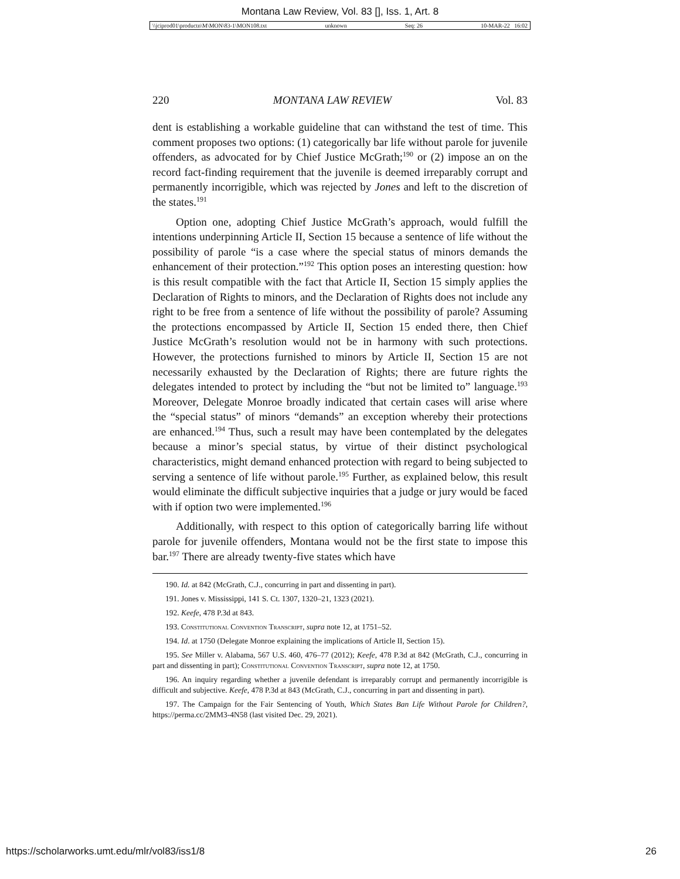Montana Law Review, Vol. 83 [], Iss. 1, Art. 8
\\jciprod01\productn\M\MON\83-1\MON108.txt unknown Seq: 26 10-MAR-22 16:02
220 MONTANA LAW REVIEW Vol. 83
dent is establishing a workable guideline that can withstand the test of time. This comment proposes two options: (1) categorically bar life without parole for juvenile offenders, as advocated for by Chief Justice McGrath;<sup>190</sup> or (2) impose an on the record fact-finding requirement that the juvenile is deemed irreparably corrupt and permanently incorrigible, which was rejected by Jones and left to the discretion of the states.<sup>191</sup>
Option one, adopting Chief Justice McGrath’s approach, would fulfill the intentions underpinning Article II, Section 15 because a sentence of life without the possibility of parole “is a case where the special status of minors demands the enhancement of their protection.”<sup>192</sup> This option poses an interesting question: how is this result compatible with the fact that Article II, Section 15 simply applies the Declaration of Rights to minors, and the Declaration of Rights does not include any right to be free from a sentence of life without the possibility of parole? Assuming the protections encompassed by Article II, Section 15 ended there, then Chief Justice McGrath’s resolution would not be in harmony with such protections. However, the protections furnished to minors by Article II, Section 15 are not necessarily exhausted by the Declaration of Rights; there are future rights the delegates intended to protect by including the “but not be limited to” language.<sup>193</sup> Moreover, Delegate Monroe broadly indicated that certain cases will arise where the “special status” of minors “demands” an exception whereby their protections are enhanced.<sup>194</sup> Thus, such a result may have been contemplated by the delegates because a minor’s special status, by virtue of their distinct psychological characteristics, might demand enhanced protection with regard to being subjected to serving a sentence of life without parole.<sup>195</sup> Further, as explained below, this result would eliminate the difficult subjective inquiries that a judge or jury would be faced with if option two were implemented.<sup>196</sup>
Additionally, with respect to this option of categorically barring life without parole for juvenile offenders, Montana would not be the first state to impose this bar.<sup>197</sup> There are already twenty-five states which have
190. Id. at 842 (McGrath, C.J., concurring in part and dissenting in part).
191. Jones v. Mississippi, 141 S. Ct. 1307, 1320–21, 1323 (2021).
192. Keefe, 478 P.3d at 843.
193. Constitutional Convention Transcript, supra note 12, at 1751–52.
194. Id. at 1750 (Delegate Monroe explaining the implications of Article II, Section 15).
195. See Miller v. Alabama, 567 U.S. 460, 476–77 (2012); Keefe, 478 P.3d at 842 (McGrath, C.J., concurring in part and dissenting in part); Constitutional Convention Transcript, supra note 12, at 1750.
196. An inquiry regarding whether a juvenile defendant is irreparably corrupt and permanently incorrigible is difficult and subjective. Keefe, 478 P.3d at 843 (McGrath, C.J., concurring in part and dissenting in part).
197. The Campaign for the Fair Sentencing of Youth, Which States Ban Life Without Parole for Children?, https://perma.cc/2MM3-4N58 (last visited Dec. 29, 2021).
https://scholarworks.umt.edu/mlr/vol83/iss1/8 26